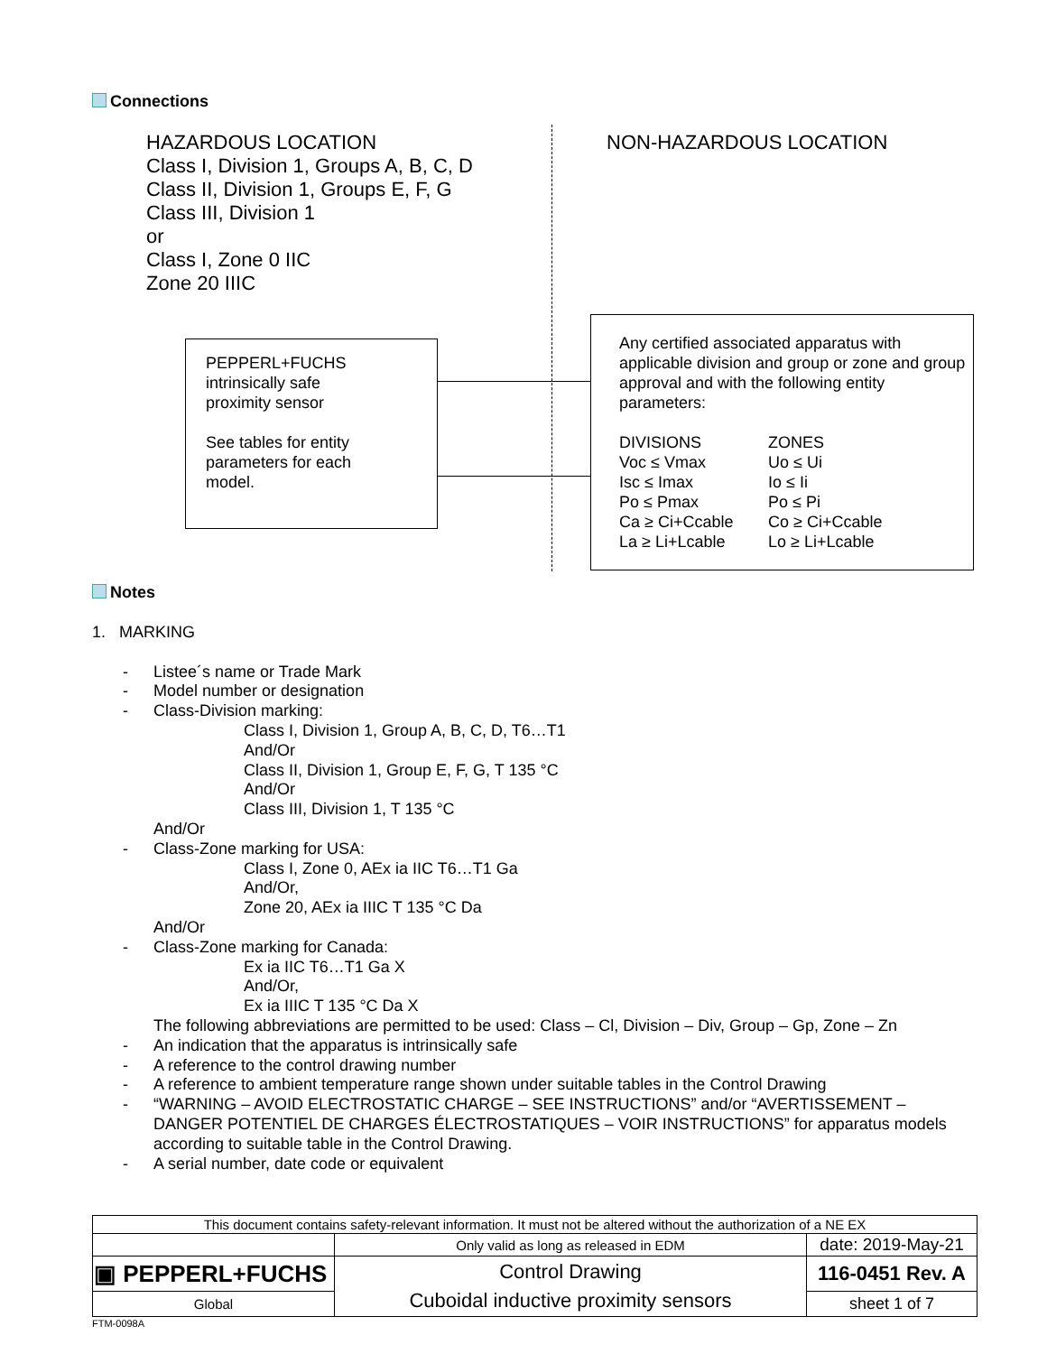Connections
HAZARDOUS LOCATION
Class I, Division 1, Groups A, B, C, D
Class II, Division 1, Groups E, F, G
Class III, Division 1
or
Class I, Zone 0 IIC
Zone 20 IIIC
NON-HAZARDOUS LOCATION
PEPPERL+FUCHS
intrinsically safe
proximity sensor
See tables for entity
parameters for each
model.
Any certified associated apparatus with applicable division and group or zone and group approval and with the following entity parameters:
DIVISIONS
Voc ≤ Vmax
Isc ≤ Imax
Po ≤ Pmax
Ca ≥ Ci+Ccable
La ≥ Li+Lcable
ZONES
Uo ≤ Ui
Io ≤ Ii
Po ≤ Pi
Co ≥ Ci+Ccable
Lo ≥ Li+Lcable
Notes
1. MARKING
- Listee´s name or Trade Mark
- Model number or designation
- Class-Division marking:
Class I, Division 1, Group A, B, C, D, T6…T1
And/Or
Class II, Division 1, Group E, F, G, T 135 °C
And/Or
Class III, Division 1, T 135 °C
And/Or
- Class-Zone marking for USA:
Class I, Zone 0, AEx ia IIC T6…T1 Ga
And/Or,
Zone 20, AEx ia IIIC T 135 °C Da
And/Or
- Class-Zone marking for Canada:
Ex ia IIC T6…T1 Ga X
And/Or,
Ex ia IIIC T 135 °C Da X
The following abbreviations are permitted to be used: Class – Cl, Division – Div, Group – Gp, Zone – Zn
- An indication that the apparatus is intrinsically safe
- A reference to the control drawing number
- A reference to ambient temperature range shown under suitable tables in the Control Drawing
- “WARNING – AVOID ELECTROSTATIC CHARGE – SEE INSTRUCTIONS” and/or “AVERTISSEMENT – DANGER POTENTIEL DE CHARGES ÉLECTROSTATIQUES – VOIR INSTRUCTIONS” for apparatus models according to suitable table in the Control Drawing.
- A serial number, date code or equivalent
| This document contains safety-relevant information. It must not be altered without the authorization of a NE EX | | |
| | Only valid as long as released in EDM | date: 2019-May-21 |
| ▣ PEPPERL+FUCHS | Control Drawing Cuboidal inductive proximity sensors | 116-0451 Rev. A |
| Global | | sheet 1 of 7 |
FTM-0098A